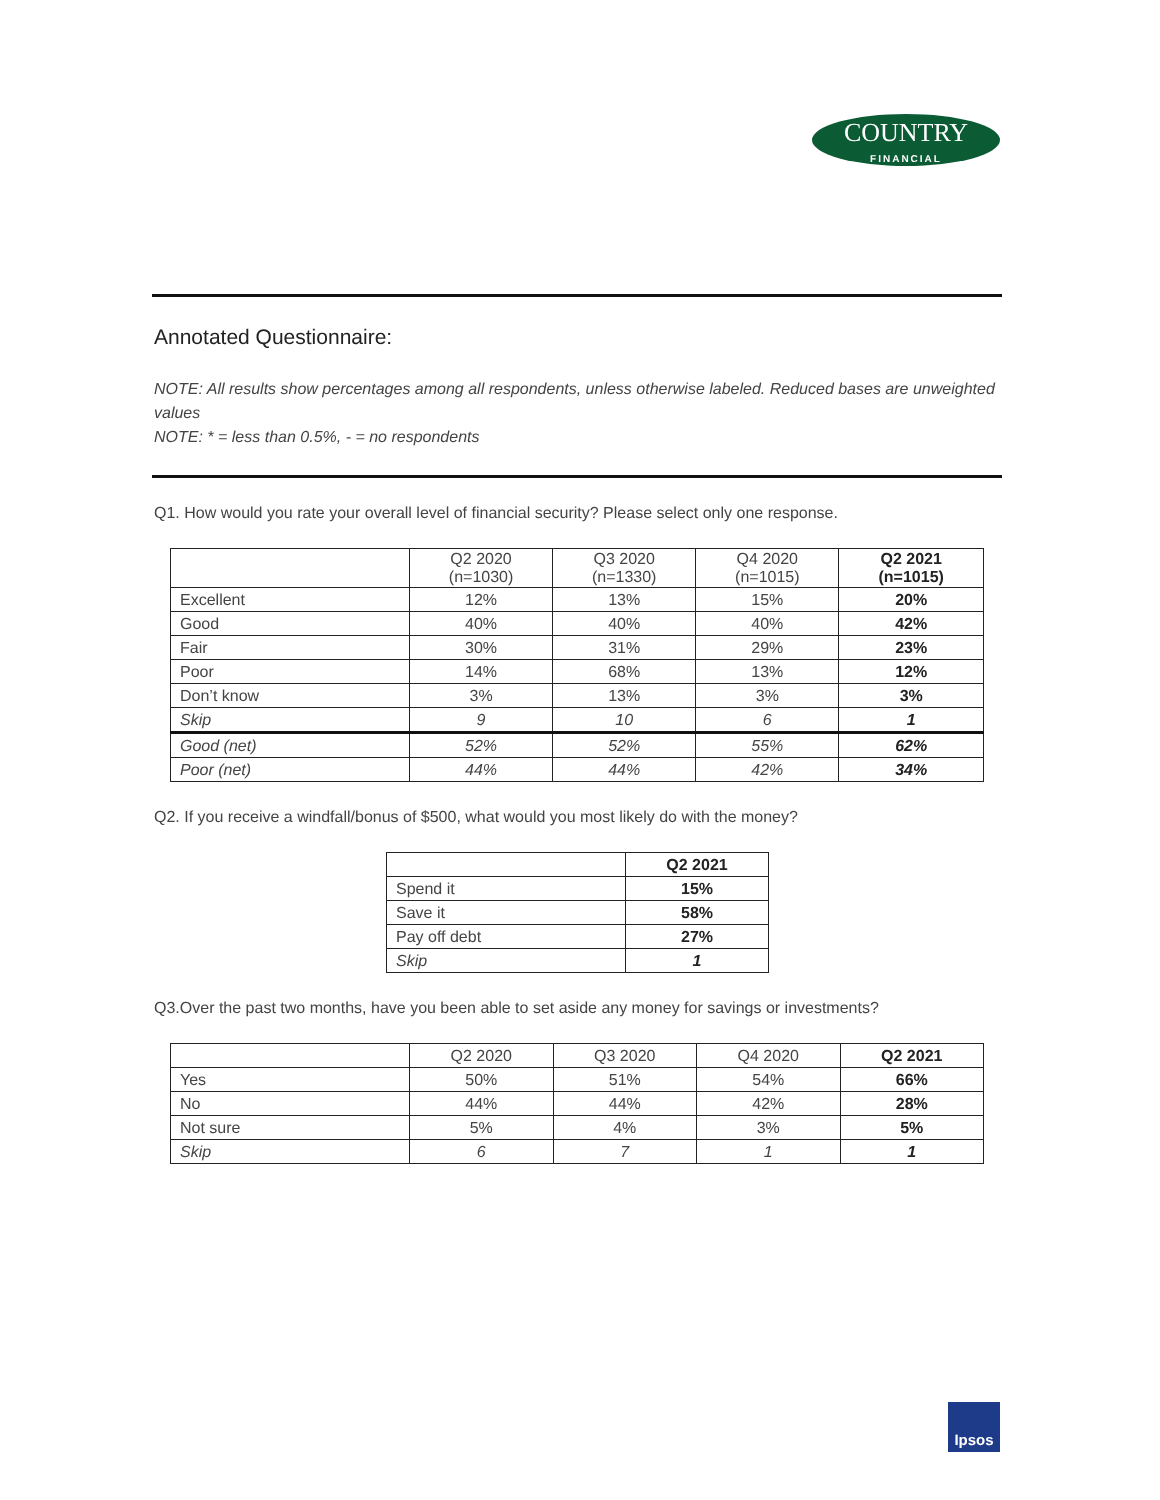COUNTRY
FINANCIAL
Annotated Questionnaire:
NOTE: All results show percentages among all respondents, unless otherwise labeled. Reduced bases are unweighted values
NOTE: * = less than 0.5%, - = no respondents
Q1. How would you rate your overall level of financial security? Please select only one response.
| | Q2 2020 (n=1030) | Q3 2020 (n=1330) | Q4 2020 (n=1015) | Q2 2021 (n=1015) |
| --- | --- | --- | --- | --- |
| Excellent | 12% | 13% | 15% | 20% |
| Good | 40% | 40% | 40% | 42% |
| Fair | 30% | 31% | 29% | 23% |
| Poor | 14% | 68% | 13% | 12% |
| Don’t know | 3% | 13% | 3% | 3% |
| Skip | 9 | 10 | 6 | 1 |
| Good (net) | 52% | 52% | 55% | 62% |
| Poor (net) | 44% | 44% | 42% | 34% |
Q2. If you receive a windfall/bonus of $500, what would you most likely do with the money?
| | Q2 2021 |
| --- | --- |
| Spend it | 15% |
| Save it | 58% |
| Pay off debt | 27% |
| Skip | 1 |
Q3.Over the past two months, have you been able to set aside any money for savings or investments?
| | Q2 2020 | Q3 2020 | Q4 2020 | Q2 2021 |
| --- | --- | --- | --- | --- |
| Yes | 50% | 51% | 54% | 66% |
| No | 44% | 44% | 42% | 28% |
| Not sure | 5% | 4% | 3% | 5% |
| Skip | 6 | 7 | 1 | 1 |
Ipsos